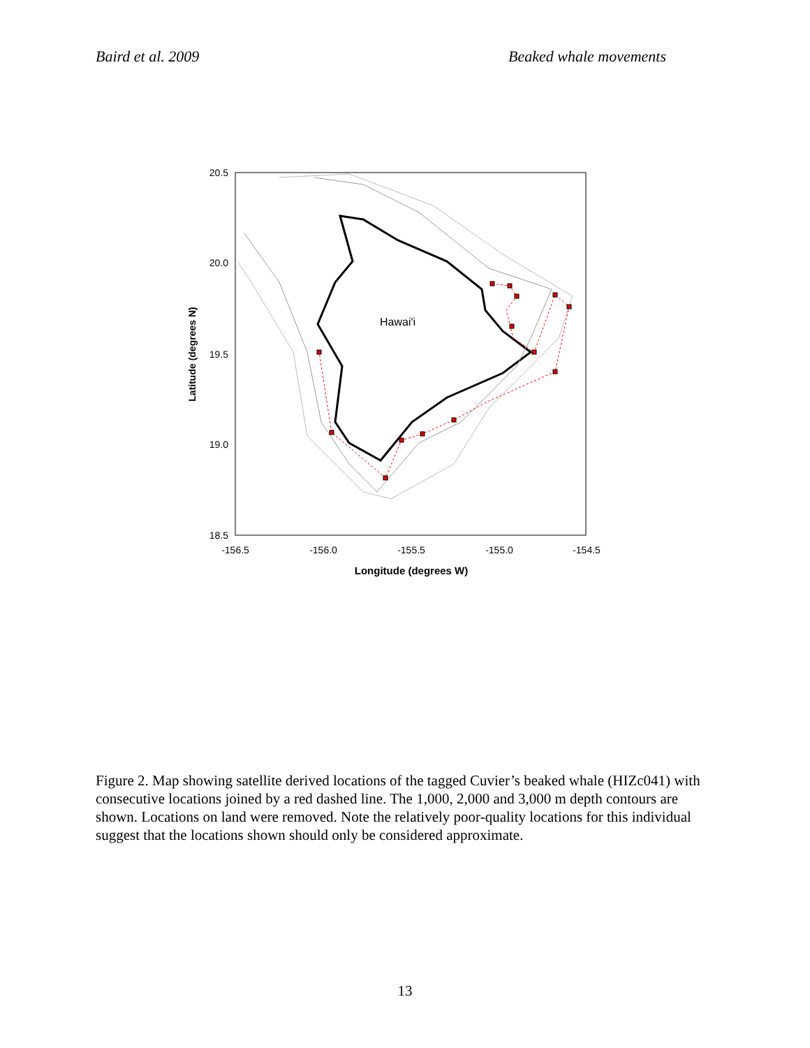Baird et al. 2009 Beaked whale movements
Hawai'i
20.5
20.0
19.5
19.0
18.5
-156.5
-156.0
-155.5
-155.0
-154.5
Longitude (degrees W)
Latitude (degrees N)
Figure 2. Map showing satellite derived locations of the tagged Cuvier’s beaked whale (HIZc041) with consecutive locations joined by a red dashed line. The 1,000, 2,000 and 3,000 m depth contours are shown. Locations on land were removed. Note the relatively poor-quality locations for this individual suggest that the locations shown should only be considered approximate.
13